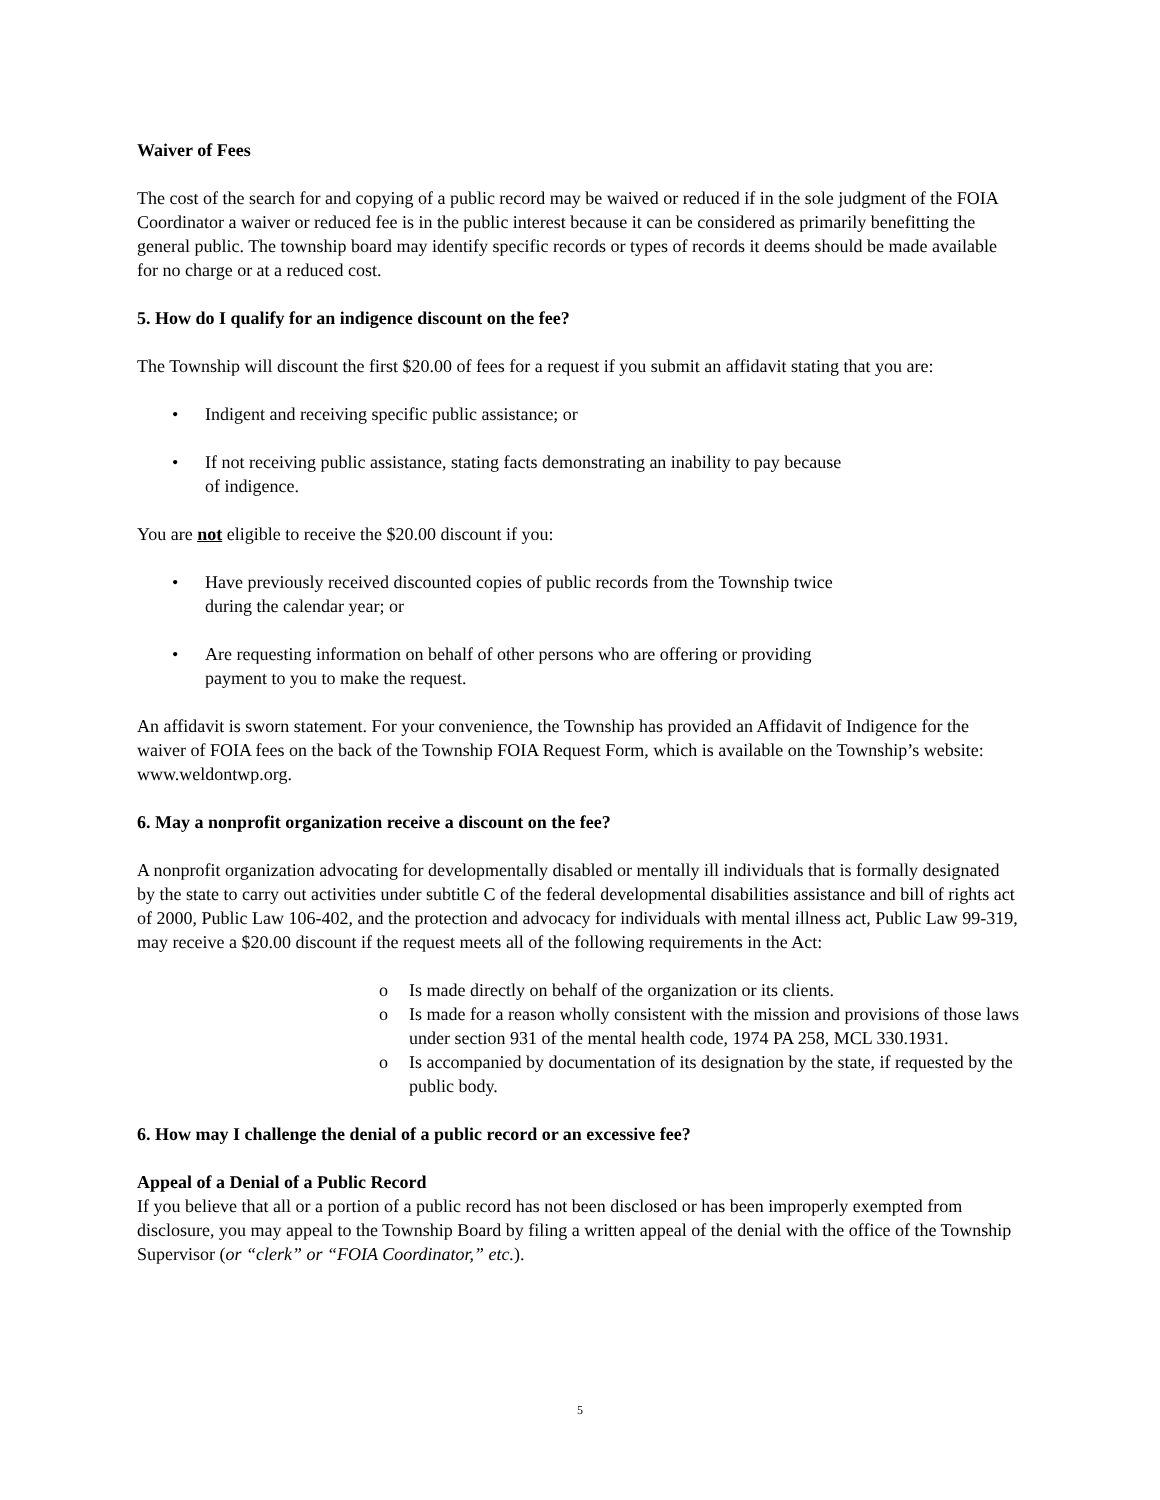Waiver of Fees
The cost of the search for and copying of a public record may be waived or reduced if in the sole judgment of the FOIA Coordinator a waiver or reduced fee is in the public interest because it can be considered as primarily benefitting the general public. The township board may identify specific records or types of records it deems should be made available for no charge or at a reduced cost.
5. How do I qualify for an indigence discount on the fee?
The Township will discount the first $20.00 of fees for a request if you submit an affidavit stating that you are:
• Indigent and receiving specific public assistance; or
• If not receiving public assistance, stating facts demonstrating an inability to pay because
of indigence.
You are not eligible to receive the $20.00 discount if you:
• Have previously received discounted copies of public records from the Township twice
during the calendar year; or
• Are requesting information on behalf of other persons who are offering or providing
payment to you to make the request.
An affidavit is sworn statement. For your convenience, the Township has provided an Affidavit of Indigence for the waiver of FOIA fees on the back of the Township FOIA Request Form, which is available on the Township’s website: www.weldontwp.org.
6. May a nonprofit organization receive a discount on the fee?
A nonprofit organization advocating for developmentally disabled or mentally ill individuals that is formally designated by the state to carry out activities under subtitle C of the federal developmental disabilities assistance and bill of rights act of 2000, Public Law 106-402, and the protection and advocacy for individuals with mental illness act, Public Law 99-319, may receive a $20.00 discount if the request meets all of the following requirements in the Act:
o Is made directly on behalf of the organization or its clients.
o Is made for a reason wholly consistent with the mission and provisions of those laws under section 931 of the mental health code, 1974 PA 258, MCL 330.1931.
o Is accompanied by documentation of its designation by the state, if requested by the public body.
6. How may I challenge the denial of a public record or an excessive fee?
Appeal of a Denial of a Public Record
If you believe that all or a portion of a public record has not been disclosed or has been improperly exempted from disclosure, you may appeal to the Township Board by filing a written appeal of the denial with the office of the Township Supervisor (or “clerk” or “FOIA Coordinator,” etc.).
5